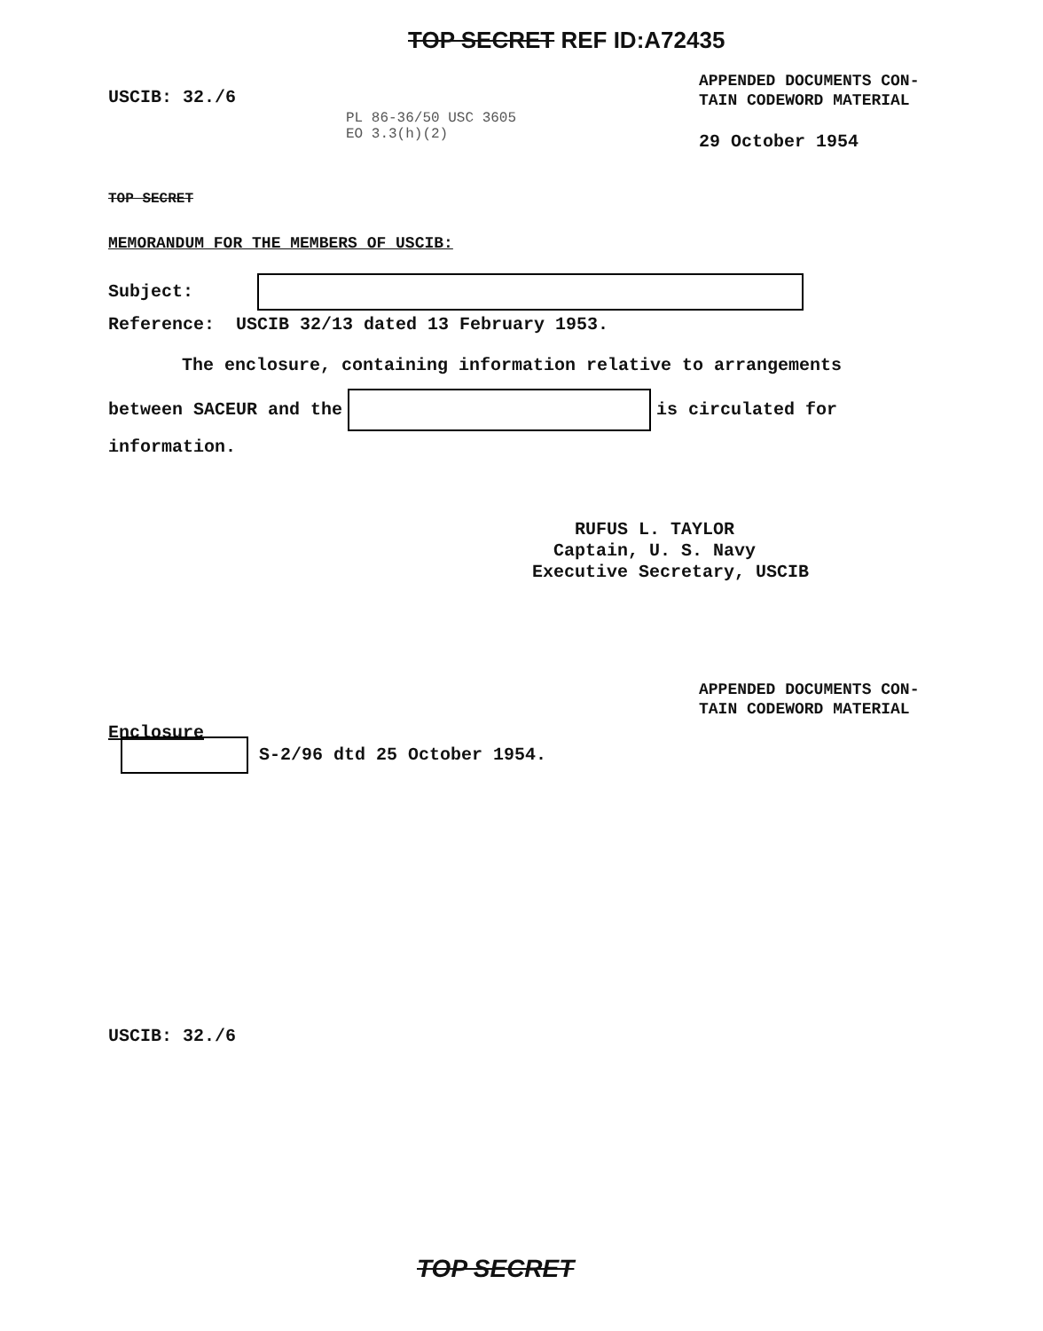TOP SECRET REF ID:A72435
USCIB: 32./6
PL 86-36/50 USC 3605
EO 3.3(h)(2)
APPENDED DOCUMENTS CON-
TAIN CODEWORD MATERIAL
29 October 1954
TOP SECRET
MEMORANDUM FOR THE MEMBERS OF USCIB:
Subject:
Reference: USCIB 32/13 dated 13 February 1953.
The enclosure, containing information relative to arrangements
between SACEUR and the is circulated for
information.
RUFUS L. TAYLOR
Captain, U. S. Navy
Executive Secretary, USCIB
APPENDED DOCUMENTS CON-
TAIN CODEWORD MATERIAL
Enclosure
S-2/96 dtd 25 October 1954.
USCIB: 32./6
TOP SECRET